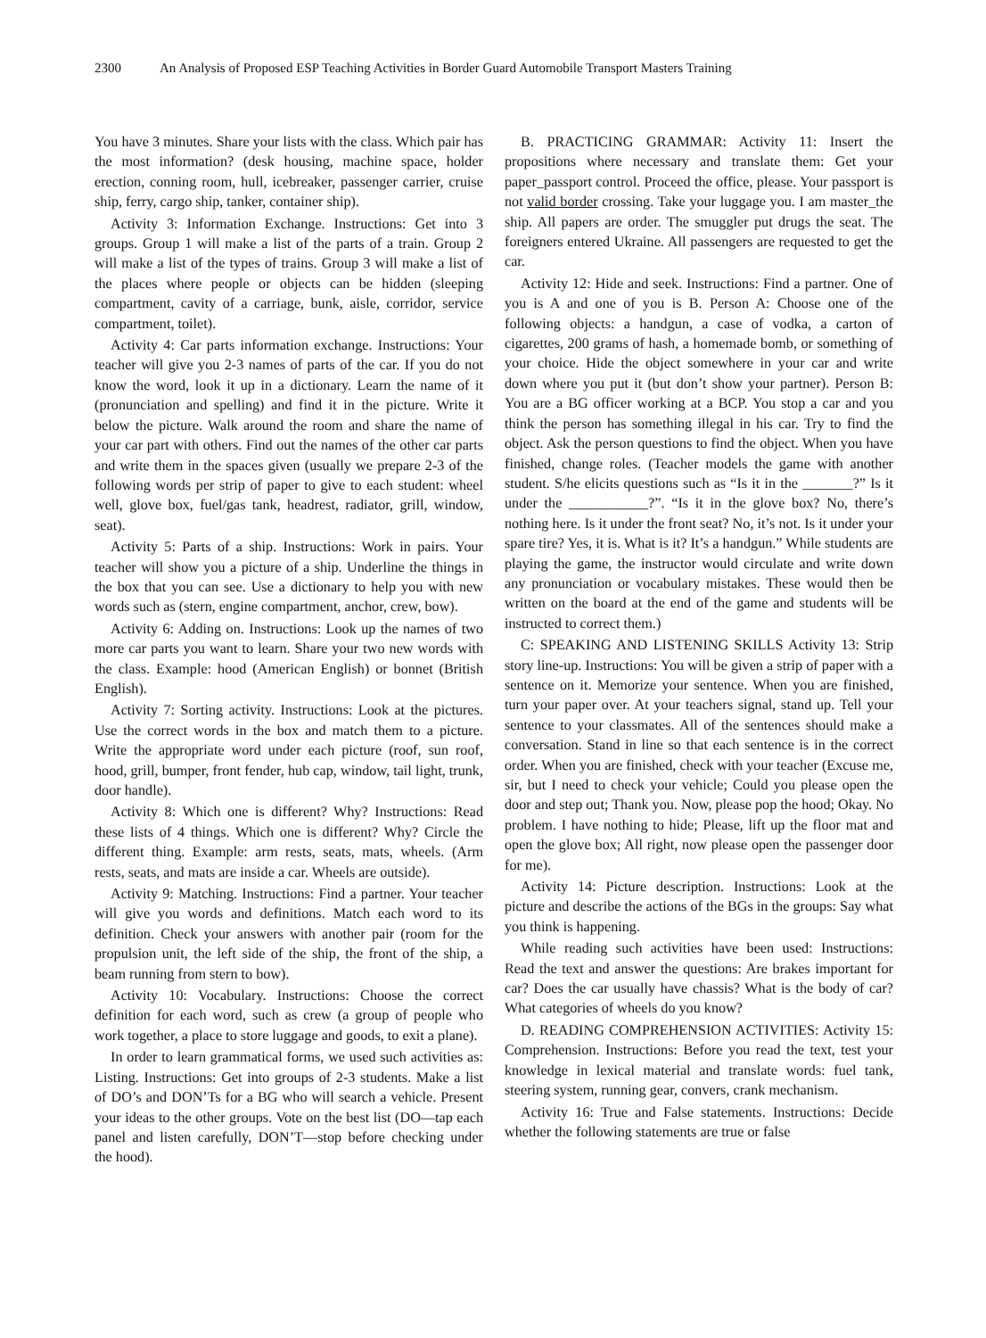2300 An Analysis of Proposed ESP Teaching Activities in Border Guard Automobile Transport Masters Training
You have 3 minutes. Share your lists with the class. Which pair has the most information? (desk housing, machine space, holder erection, conning room, hull, icebreaker, passenger carrier, cruise ship, ferry, cargo ship, tanker, container ship).
Activity 3: Information Exchange. Instructions: Get into 3 groups. Group 1 will make a list of the parts of a train. Group 2 will make a list of the types of trains. Group 3 will make a list of the places where people or objects can be hidden (sleeping compartment, cavity of a carriage, bunk, aisle, corridor, service compartment, toilet).
Activity 4: Car parts information exchange. Instructions: Your teacher will give you 2-3 names of parts of the car. If you do not know the word, look it up in a dictionary. Learn the name of it (pronunciation and spelling) and find it in the picture. Write it below the picture. Walk around the room and share the name of your car part with others. Find out the names of the other car parts and write them in the spaces given (usually we prepare 2-3 of the following words per strip of paper to give to each student: wheel well, glove box, fuel/gas tank, headrest, radiator, grill, window, seat).
Activity 5: Parts of a ship. Instructions: Work in pairs. Your teacher will show you a picture of a ship. Underline the things in the box that you can see. Use a dictionary to help you with new words such as (stern, engine compartment, anchor, crew, bow).
Activity 6: Adding on. Instructions: Look up the names of two more car parts you want to learn. Share your two new words with the class. Example: hood (American English) or bonnet (British English).
Activity 7: Sorting activity. Instructions: Look at the pictures. Use the correct words in the box and match them to a picture. Write the appropriate word under each picture (roof, sun roof, hood, grill, bumper, front fender, hub cap, window, tail light, trunk, door handle).
Activity 8: Which one is different? Why? Instructions: Read these lists of 4 things. Which one is different? Why? Circle the different thing. Example: arm rests, seats, mats, wheels. (Arm rests, seats, and mats are inside a car. Wheels are outside).
Activity 9: Matching. Instructions: Find a partner. Your teacher will give you words and definitions. Match each word to its definition. Check your answers with another pair (room for the propulsion unit, the left side of the ship, the front of the ship, a beam running from stern to bow).
Activity 10: Vocabulary. Instructions: Choose the correct definition for each word, such as crew (a group of people who work together, a place to store luggage and goods, to exit a plane).
In order to learn grammatical forms, we used such activities as: Listing. Instructions: Get into groups of 2-3 students. Make a list of DO’s and DON’Ts for a BG who will search a vehicle. Present your ideas to the other groups. Vote on the best list (DO—tap each panel and listen carefully, DON’T—stop before checking under the hood).
B. PRACTICING GRAMMAR: Activity 11: Insert the propositions where necessary and translate them: Get your paper_passport control. Proceed the office, please. Your passport is not valid border crossing. Take your luggage you. I am master_the ship. All papers are order. The smuggler put drugs the seat. The foreigners entered Ukraine. All passengers are requested to get the car.
Activity 12: Hide and seek. Instructions: Find a partner. One of you is A and one of you is B. Person A: Choose one of the following objects: a handgun, a case of vodka, a carton of cigarettes, 200 grams of hash, a homemade bomb, or something of your choice. Hide the object somewhere in your car and write down where you put it (but don’t show your partner). Person B: You are a BG officer working at a BCP. You stop a car and you think the person has something illegal in his car. Try to find the object. Ask the person questions to find the object. When you have finished, change roles. (Teacher models the game with another student. S/he elicits questions such as “Is it in the _______?” Is it under the ___________?”. “Is it in the glove box? No, there’s nothing here. Is it under the front seat? No, it’s not. Is it under your spare tire? Yes, it is. What is it? It’s a handgun.” While students are playing the game, the instructor would circulate and write down any pronunciation or vocabulary mistakes. These would then be written on the board at the end of the game and students will be instructed to correct them.)
C: SPEAKING AND LISTENING SKILLS Activity 13: Strip story line-up. Instructions: You will be given a strip of paper with a sentence on it. Memorize your sentence. When you are finished, turn your paper over. At your teachers signal, stand up. Tell your sentence to your classmates. All of the sentences should make a conversation. Stand in line so that each sentence is in the correct order. When you are finished, check with your teacher (Excuse me, sir, but I need to check your vehicle; Could you please open the door and step out; Thank you. Now, please pop the hood; Okay. No problem. I have nothing to hide; Please, lift up the floor mat and open the glove box; All right, now please open the passenger door for me).
Activity 14: Picture description. Instructions: Look at the picture and describe the actions of the BGs in the groups: Say what you think is happening.
While reading such activities have been used: Instructions: Read the text and answer the questions: Are brakes important for car? Does the car usually have chassis? What is the body of car? What categories of wheels do you know?
D. READING COMPREHENSION ACTIVITIES: Activity 15: Comprehension. Instructions: Before you read the text, test your knowledge in lexical material and translate words: fuel tank, steering system, running gear, convers, crank mechanism.
Activity 16: True and False statements. Instructions: Decide whether the following statements are true or false